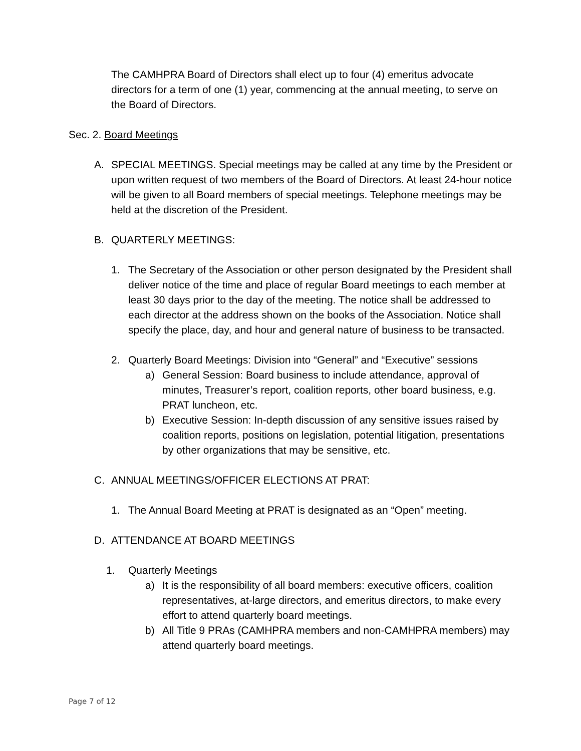The CAMHPRA Board of Directors shall elect up to four (4) emeritus advocate directors for a term of one (1) year, commencing at the annual meeting, to serve on the Board of Directors.
Sec. 2. Board Meetings
A. SPECIAL MEETINGS. Special meetings may be called at any time by the President or upon written request of two members of the Board of Directors. At least 24-hour notice will be given to all Board members of special meetings. Telephone meetings may be held at the discretion of the President.
B. QUARTERLY MEETINGS:
1. The Secretary of the Association or other person designated by the President shall deliver notice of the time and place of regular Board meetings to each member at least 30 days prior to the day of the meeting. The notice shall be addressed to each director at the address shown on the books of the Association. Notice shall specify the place, day, and hour and general nature of business to be transacted.
2. Quarterly Board Meetings: Division into “General” and “Executive” sessions
a) General Session: Board business to include attendance, approval of minutes, Treasurer’s report, coalition reports, other board business, e.g. PRAT luncheon, etc.
b) Executive Session: In-depth discussion of any sensitive issues raised by coalition reports, positions on legislation, potential litigation, presentations by other organizations that may be sensitive, etc.
C. ANNUAL MEETINGS/OFFICER ELECTIONS AT PRAT:
1. The Annual Board Meeting at PRAT is designated as an “Open” meeting.
D. ATTENDANCE AT BOARD MEETINGS
1. Quarterly Meetings
a) It is the responsibility of all board members: executive officers, coalition representatives, at-large directors, and emeritus directors, to make every effort to attend quarterly board meetings.
b) All Title 9 PRAs (CAMHPRA members and non-CAMHPRA members) may attend quarterly board meetings.
Page 7 of 12